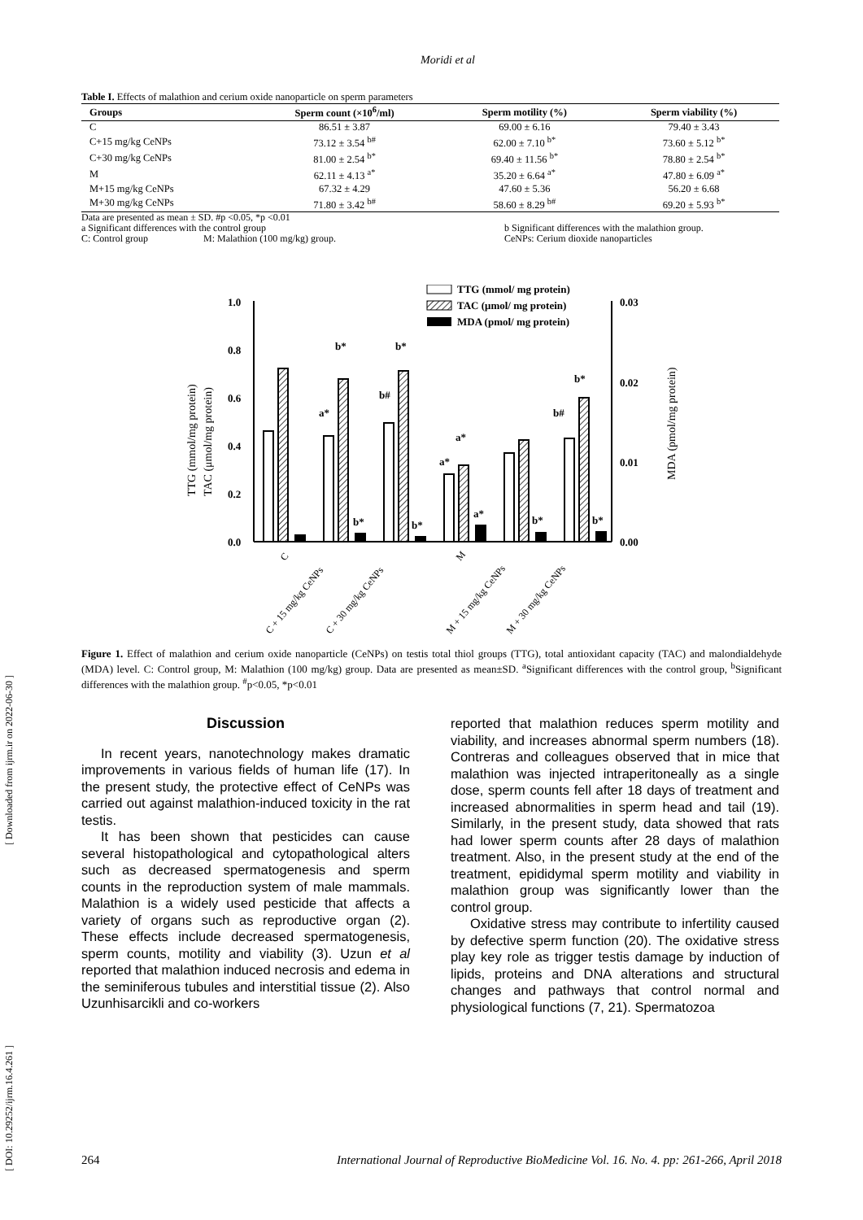[ DOI: 10.29252/ijrm.16.4.261 ] [ Downloaded from ijrm.ir on 2022-06-30 ]
Moridi et al
Table I. Effects of malathion and cerium oxide nanoparticle on sperm parameters
| Groups | Sperm count (×10<sup>6</sup>/ml) | Sperm motility (%) | Sperm viability (%) |
| --- | --- | --- | --- |
| C | 86.51 ± 3.87 | 69.00 ± 6.16 | 79.40 ± 3.43 |
| C+15 mg/kg CeNPs | 73.12 ± 3.54 <sup>b#</sup> | 62.00 ± 7.10 <sup>b*</sup> | 73.60 ± 5.12 <sup>b*</sup> |
| C+30 mg/kg CeNPs | 81.00 ± 2.54 <sup>b*</sup> | 69.40 ± 11.56 <sup>b*</sup> | 78.80 ± 2.54 <sup>b*</sup> |
| M | 62.11 ± 4.13 <sup>a*</sup> | 35.20 ± 6.64 <sup>a*</sup> | 47.80 ± 6.09 <sup>a*</sup> |
| M+15 mg/kg CeNPs | 67.32 ± 4.29 | 47.60 ± 5.36 | 56.20 ± 6.68 |
| M+30 mg/kg CeNPs | 71.80 ± 3.42 <sup>b#</sup> | 58.60 ± 8.29 <sup>b#</sup> | 69.20 ± 5.93 <sup>b*</sup> |
Data are presented as mean ± SD. #p <0.05, *p <0.01
a Significant differences with the control group b Significant differences with the malathion group.
C: Control group M: Malathion (100 mg/kg) group. CeNPs: Cerium dioxide nanoparticles
TTG (mmol/mg protein)
TAC (μmol/mg protein)
MDA (pmol/mg protein)
1.0
0.8
0.6
0.4
0.2
0.0
0.03
0.02
0.01
0.00
TTG (mmol/ mg protein)
TAC (μmol/ mg protein)
MDA (pmol/ mg protein)
b*
b*
a*
b#
b*
b*
a*
a*
a*
b*
b*
b#
b*
C
C + 15 mg/kg CeNPs
C + 30 mg/kg CeNPs
M
M + 15 mg/kg CeNPs
M + 30 mg/kg CeNPs
Figure 1. Effect of malathion and cerium oxide nanoparticle (CeNPs) on testis total thiol groups (TTG), total antioxidant capacity (TAC) and malondialdehyde (MDA) level. C: Control group, M: Malathion (100 mg/kg) group. Data are presented as mean±SD. <sup>a</sup>Significant differences with the control group, <sup>b</sup>Significant differences with the malathion group. <sup>#</sup>p<0.05, *p<0.01
Discussion
In recent years, nanotechnology makes dramatic improvements in various fields of human life (17). In the present study, the protective effect of CeNPs was carried out against malathion-induced toxicity in the rat testis.
It has been shown that pesticides can cause several histopathological and cytopathological alters such as decreased spermatogenesis and sperm counts in the reproduction system of male mammals. Malathion is a widely used pesticide that affects a variety of organs such as reproductive organ (2). These effects include decreased spermatogenesis, sperm counts, motility and viability (3). Uzun et al reported that malathion induced necrosis and edema in the seminiferous tubules and interstitial tissue (2). Also Uzunhisarcikli and co-workers
reported that malathion reduces sperm motility and viability, and increases abnormal sperm numbers (18). Contreras and colleagues observed that in mice that malathion was injected intraperitoneally as a single dose, sperm counts fell after 18 days of treatment and increased abnormalities in sperm head and tail (19). Similarly, in the present study, data showed that rats had lower sperm counts after 28 days of malathion treatment. Also, in the present study at the end of the treatment, epididymal sperm motility and viability in malathion group was significantly lower than the control group.
Oxidative stress may contribute to infertility caused by defective sperm function (20). The oxidative stress play key role as trigger testis damage by induction of lipids, proteins and DNA alterations and structural changes and pathways that control normal and physiological functions (7, 21). Spermatozoa
264 International Journal of Reproductive BioMedicine Vol. 16. No. 4. pp: 261-266, April 2018